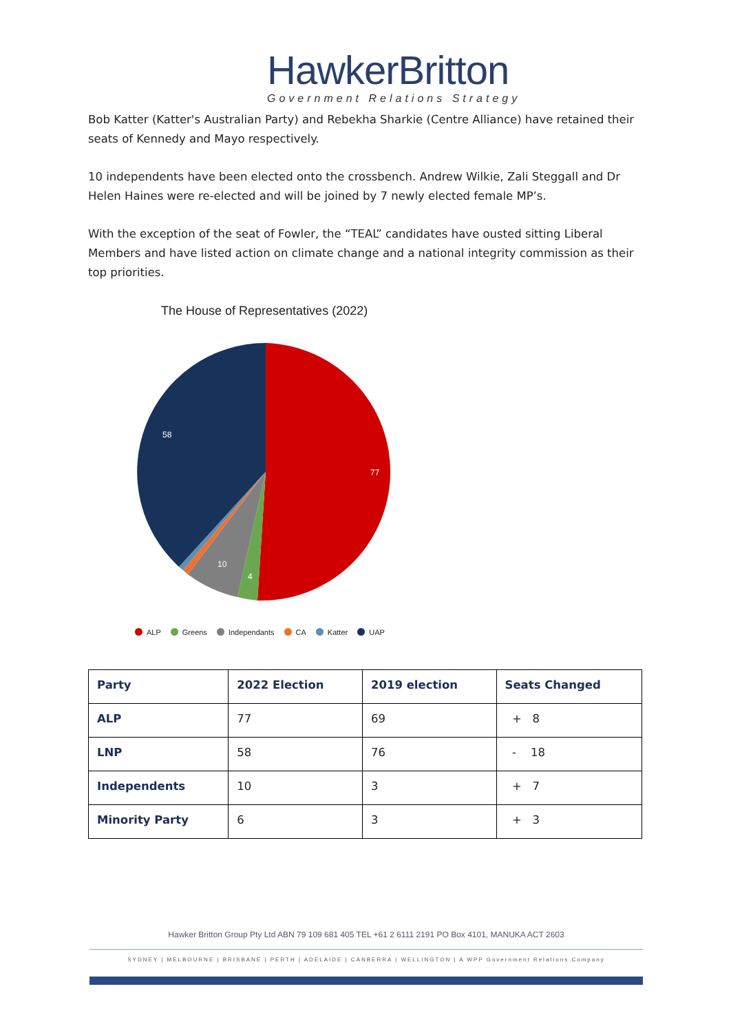HawkerBritton
Government Relations Strategy
Bob Katter (Katter's Australian Party) and Rebekha Sharkie (Centre Alliance) have retained their seats of Kennedy and Mayo respectively.
10 independents have been elected onto the crossbench. Andrew Wilkie, Zali Steggall and Dr Helen Haines were re-elected and will be joined by 7 newly elected female MP’s.
With the exception of the seat of Fowler, the “TEAL” candidates have ousted sitting Liberal Members and have listed action on climate change and a national integrity commission as their top priorities.
The House of Representatives (2022)
77
58
10
4
ALP Greens Independants CA Katter UAP
| Party | 2022 Election | 2019 election | Seats Changed |
| --- | --- | --- | --- |
| ALP | 77 | 69 | + 8 |
| LNP | 58 | 76 | - 18 |
| Independents | 10 | 3 | + 7 |
| Minority Party | 6 | 3 | + 3 |
Hawker Britton Group Pty Ltd ABN 79 109 681 405 TEL +61 2 6111 2191 PO Box 4101, MANUKA ACT 2603
SYDNEY | MELBOURNE | BRISBANE | PERTH | ADELAIDE | CANBERRA | WELLINGTON | A WPP Government Relations Company